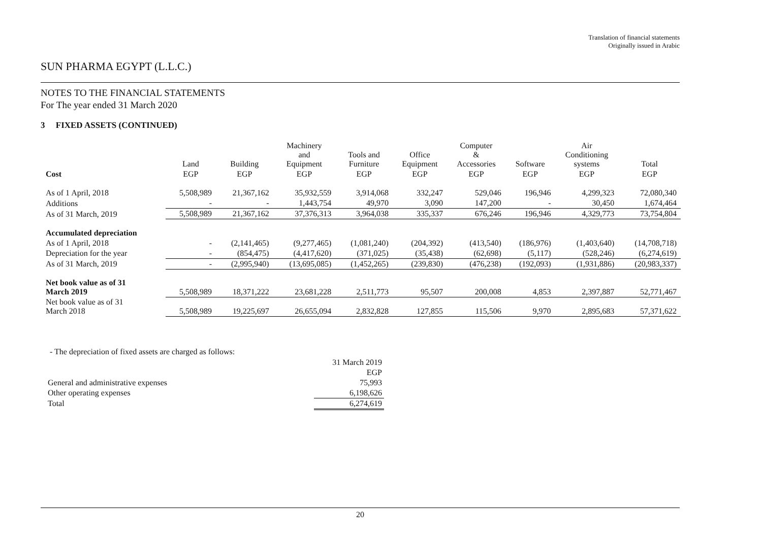Translation of financial statements
Originally issued in Arabic
SUN PHARMA EGYPT (L.L.C.)
NOTES TO THE FINANCIAL STATEMENTS
For The year ended 31 March 2020
3 FIXED ASSETS (CONTINUED)
| | Land | Building | Machinery and Equipment | Tools and Furniture | Office Equipment | Computer & Accessories | Software | Air Conditioning systems | Total |
| --- | --- | --- | --- | --- | --- | --- | --- | --- | --- |
| Cost | EGP | EGP | EGP | EGP | EGP | EGP | EGP | EGP | EGP |
| As of 1 April, 2018 | 5,508,989 | 21,367,162 | 35,932,559 | 3,914,068 | 332,247 | 529,046 | 196,946 | 4,299,323 | 72,080,340 |
| Additions | - | - | 1,443,754 | 49,970 | 3,090 | 147,200 | - | 30,450 | 1,674,464 |
| As of 31 March, 2019 | 5,508,989 | 21,367,162 | 37,376,313 | 3,964,038 | 335,337 | 676,246 | 196,946 | 4,329,773 | 73,754,804 |
| Accumulated depreciation | | | | | | | | | |
| As of 1 April, 2018 | - | (2,141,465) | (9,277,465) | (1,081,240) | (204,392) | (413,540) | (186,976) | (1,403,640) | (14,708,718) |
| Depreciation for the year | - | (854,475) | (4,417,620) | (371,025) | (35,438) | (62,698) | (5,117) | (528,246) | (6,274,619) |
| As of 31 March, 2019 | - | (2,995,940) | (13,695,085) | (1,452,265) | (239,830) | (476,238) | (192,093) | (1,931,886) | (20,983,337) |
| Net book value as of 31 March 2019 | 5,508,989 | 18,371,222 | 23,681,228 | 2,511,773 | 95,507 | 200,008 | 4,853 | 2,397,887 | 52,771,467 |
| Net book value as of 31 March 2018 | 5,508,989 | 19,225,697 | 26,655,094 | 2,832,828 | 127,855 | 115,506 | 9,970 | 2,895,683 | 57,371,622 |
- The depreciation of fixed assets are charged as follows:
| | 31 March 2019 |
| | EGP |
| General and administrative expenses | 75,993 |
| Other operating expenses | 6,198,626 |
| Total | 6,274,619 |
20